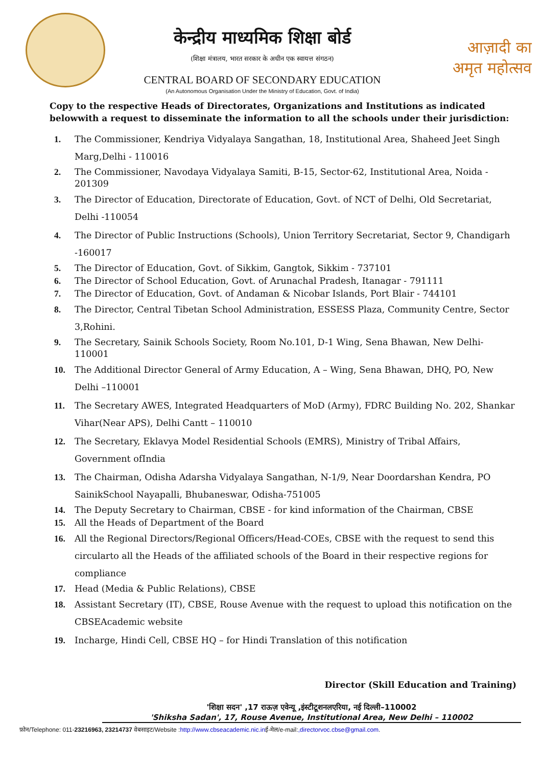केन्द्रीय माध्यमिक शिक्षा बोर्ड
(शिक्षा मंत्रालय, भारत सरकार के अधीन एक स्वायत्त संगठन)
CENTRAL BOARD OF SECONDARY EDUCATION
(An Autonomous Organisation Under the Ministry of Education, Govt. of India)
आज़ादी का
अमृत महोत्सव
Copy to the respective Heads of Directorates, Organizations and Institutions as indicated belowwith a request to disseminate the information to all the schools under their jurisdiction:
1. The Commissioner, Kendriya Vidyalaya Sangathan, 18, Institutional Area, Shaheed Jeet Singh Marg,Delhi - 110016
2. The Commissioner, Navodaya Vidyalaya Samiti, B-15, Sector-62, Institutional Area, Noida - 201309
3. The Director of Education, Directorate of Education, Govt. of NCT of Delhi, Old Secretariat, Delhi -110054
4. The Director of Public Instructions (Schools), Union Territory Secretariat, Sector 9, Chandigarh -160017
5. The Director of Education, Govt. of Sikkim, Gangtok, Sikkim - 737101
6. The Director of School Education, Govt. of Arunachal Pradesh, Itanagar - 791111
7. The Director of Education, Govt. of Andaman & Nicobar Islands, Port Blair - 744101
8. The Director, Central Tibetan School Administration, ESSESS Plaza, Community Centre, Sector 3,Rohini.
9. The Secretary, Sainik Schools Society, Room No.101, D-1 Wing, Sena Bhawan, New Delhi-110001
10. The Additional Director General of Army Education, A – Wing, Sena Bhawan, DHQ, PO, New Delhi –110001
11. The Secretary AWES, Integrated Headquarters of MoD (Army), FDRC Building No. 202, Shankar Vihar(Near APS), Delhi Cantt – 110010
12. The Secretary, Eklavya Model Residential Schools (EMRS), Ministry of Tribal Affairs, Government ofIndia
13. The Chairman, Odisha Adarsha Vidyalaya Sangathan, N-1/9, Near Doordarshan Kendra, PO SainikSchool Nayapalli, Bhubaneswar, Odisha-751005
14. The Deputy Secretary to Chairman, CBSE - for kind information of the Chairman, CBSE
15. All the Heads of Department of the Board
16. All the Regional Directors/Regional Officers/Head-COEs, CBSE with the request to send this circularto all the Heads of the affiliated schools of the Board in their respective regions for compliance
17. Head (Media & Public Relations), CBSE
18. Assistant Secretary (IT), CBSE, Rouse Avenue with the request to upload this notification on the CBSEAcademic website
19. Incharge, Hindi Cell, CBSE HQ – for Hindi Translation of this notification
Director (Skill Education and Training)
'शिक्षा सदन' ,17 राऊज़ एवेन्यू ,इंस्टीटूशनलएरिया, नई दिल्ली–110002
'Shiksha Sadan', 17, Rouse Avenue, Institutional Area, New Delhi – 110002
फ़ोन/Telephone: 011-23216963, 23214737 वेबसाइट/Website :http://www.cbseacademic.nic.inई-मेल/e-mail:,directorvoc.cbse@gmail.com.